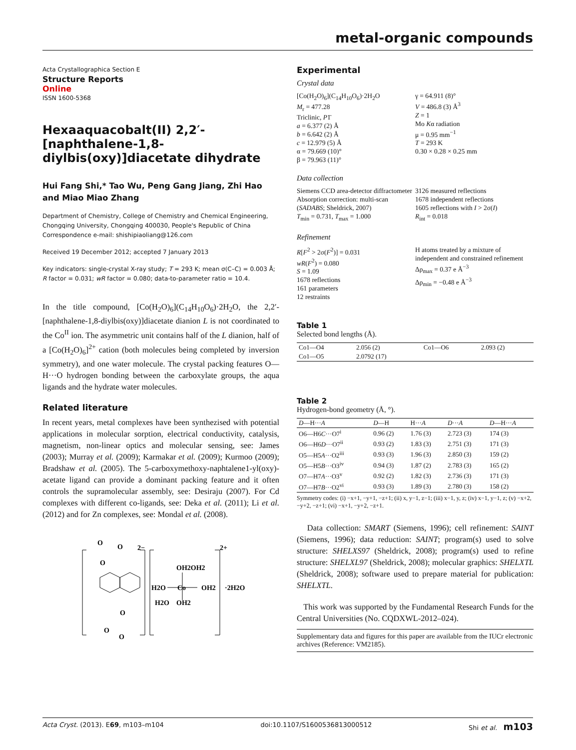metal-organic compounds
Acta Crystallographica Section E
Structure Reports
Online
ISSN 1600-5368
Hexaaquacobalt(II) 2,2′-[naphthalene-1,8-diylbis(oxy)]diacetate dihydrate
Hui Fang Shi,* Tao Wu, Peng Gang Jiang, Zhi Hao and Miao Miao Zhang
Department of Chemistry, College of Chemistry and Chemical Engineering, Chongqing University, Chongqing 400030, People's Republic of China
Correspondence e-mail: shishipiaoliang@126.com
Received 19 December 2012; accepted 7 January 2013
Key indicators: single-crystal X-ray study; T = 293 K; mean σ(C–C) = 0.003 Å; R factor = 0.031; wR factor = 0.080; data-to-parameter ratio = 10.4.
In the title compound, [Co(H<sub>2</sub>O)<sub>6</sub>](C<sub>14</sub>H<sub>10</sub>O<sub>6</sub>)·2H<sub>2</sub>O, the 2,2′-[naphthalene-1,8-diylbis(oxy)]diacetate dianion L is not coordinated to the Co<sup>II</sup> ion. The asymmetric unit contains half of the L dianion, half of a [Co(H<sub>2</sub>O)<sub>6</sub>]<sup>2+</sup> cation (both molecules being completed by inversion symmetry), and one water molecule. The crystal packing features O—H···O hydrogen bonding between the carboxylate groups, the aqua ligands and the hydrate water molecules.
Related literature
In recent years, metal complexes have been synthezised with potential applications in molecular sorption, electrical conductivity, catalysis, magnetism, non-linear optics and molecular sensing, see: James (2003); Murray et al. (2009); Karmakar et al. (2009); Kurmoo (2009); Bradshaw et al. (2005). The 5-carboxymethoxy-naphtalene1-yl(oxy)-acetate ligand can provide a dominant packing feature and it often controls the supramolecular assembly, see: Desiraju (2007). For Cd complexes with different co-ligands, see: Deka et al. (2011); Li et al. (2012) and for Zn complexes, see: Mondal et al. (2008).
O
O
O
O
O
O
2−
2+
OH2OH2
H2O
Co
OH2
H2O
OH2
·2H2O
Experimental
Crystal data
[Co(H<sub>2</sub>O)<sub>6</sub>](C<sub>14</sub>H<sub>10</sub>O<sub>6</sub>)·2H<sub>2</sub>O
M<sub>r</sub> = 477.28
Triclinic, P1̄
a = 6.377 (2) Å
b = 6.642 (2) Å
c = 12.979 (5) Å
α = 79.669 (10)°
β = 79.963 (11)°
γ = 64.911 (8)°
V = 486.8 (3) Å<sup>3</sup>
Z = 1
Mo Kα radiation
μ = 0.95 mm<sup>−1</sup>
T = 293 K
0.30 × 0.28 × 0.25 mm
Data collection
Siemens CCD area-detector diffractometer
Absorption correction: multi-scan (SADABS; Sheldrick, 2007)
T<sub>min</sub> = 0.731, T<sub>max</sub> = 1.000
3126 measured reflections
1678 independent reflections
1605 reflections with I > 2σ(I)
R<sub>int</sub> = 0.018
Refinement
R[F<sup>2</sup> > 2σ(F<sup>2</sup>)] = 0.031
wR(F<sup>2</sup>) = 0.080
S = 1.09
1678 reflections
161 parameters
12 restraints
H atoms treated by a mixture of independent and constrained refinement
Δρ<sub>max</sub> = 0.37 e Å<sup>−3</sup>
Δρ<sub>min</sub> = −0.48 e Å<sup>−3</sup>
Table 1
Selected bond lengths (Å).
| Co1—O4 | 2.056 (2) | Co1—O6 | 2.093 (2) |
| Co1—O5 | 2.0792 (17) | | |
Table 2
Hydrogen-bond geometry (Å, °).
| D —H··· A | D —H | H··· A | D ··· A | D —H··· A |
| --- | --- | --- | --- | --- |
| O6—H6 C ···O7<sup>i</sup> | 0.96 (2) | 1.76 (3) | 2.723 (3) | 174 (3) |
| O6—H6 D ···O7<sup>ii</sup> | 0.93 (2) | 1.83 (3) | 2.751 (3) | 171 (3) |
| O5—H5 A ···O2<sup>iii</sup> | 0.93 (3) | 1.96 (3) | 2.850 (3) | 159 (2) |
| O5—H5 B ···O3<sup>iv</sup> | 0.94 (3) | 1.87 (2) | 2.783 (3) | 165 (2) |
| O7—H7 A ···O3<sup>v</sup> | 0.92 (2) | 1.82 (3) | 2.736 (3) | 171 (3) |
| O7—H7 B ···O2<sup>vi</sup> | 0.93 (3) | 1.89 (3) | 2.780 (3) | 158 (2) |
Symmetry codes: (i) −x+1, −y+1, −z+1; (ii) x, y−1, z−1; (iii) x−1, y, z; (iv) x−1, y−1, z; (v) −x+2, −y+2, −z+1; (vi) −x+1, −y+2, −z+1.
Data collection: SMART (Siemens, 1996); cell refinement: SAINT (Siemens, 1996); data reduction: SAINT; program(s) used to solve structure: SHELXS97 (Sheldrick, 2008); program(s) used to refine structure: SHELXL97 (Sheldrick, 2008); molecular graphics: SHELXTL (Sheldrick, 2008); software used to prepare material for publication: SHELXTL.
This work was supported by the Fundamental Research Funds for the Central Universities (No. CQDXWL-2012–024).
Supplementary data and figures for this paper are available from the IUCr electronic archives (Reference: VM2185).
Acta Cryst. (2013). E69, m103–m104 doi:10.1107/S1600536813000512 Shi et al. m103